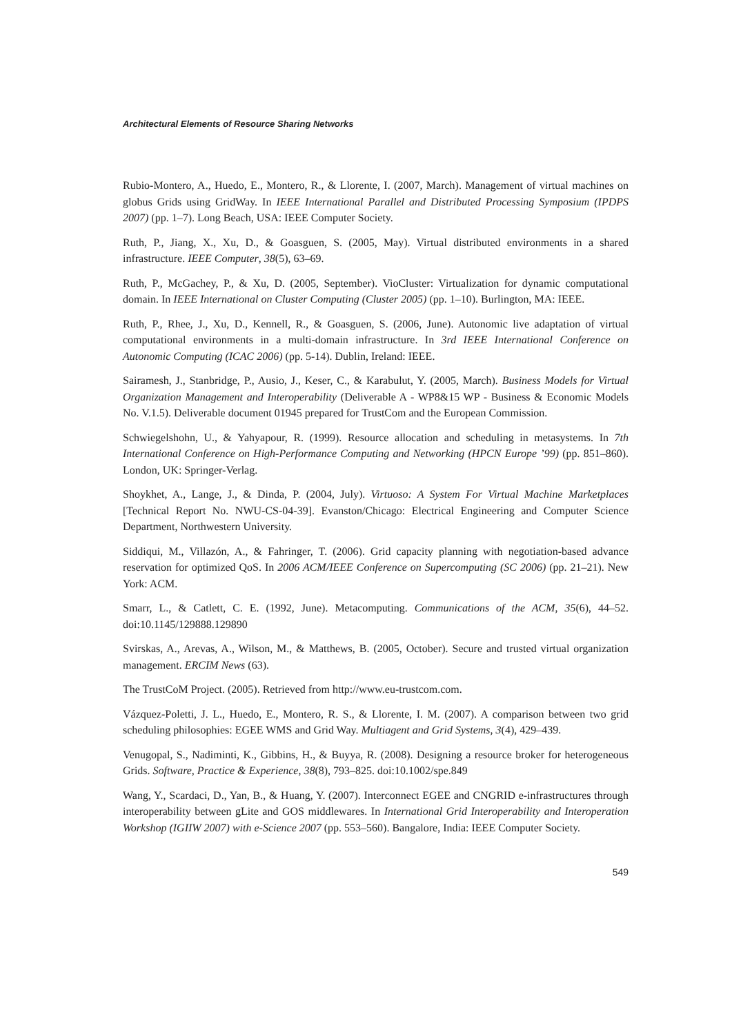Architectural Elements of Resource Sharing Networks
Rubio-Montero, A., Huedo, E., Montero, R., & Llorente, I. (2007, March). Management of virtual machines on globus Grids using GridWay. In IEEE International Parallel and Distributed Processing Symposium (IPDPS 2007) (pp. 1–7). Long Beach, USA: IEEE Computer Society.
Ruth, P., Jiang, X., Xu, D., & Goasguen, S. (2005, May). Virtual distributed environments in a shared infrastructure. IEEE Computer, 38(5), 63–69.
Ruth, P., McGachey, P., & Xu, D. (2005, September). VioCluster: Virtualization for dynamic computational domain. In IEEE International on Cluster Computing (Cluster 2005) (pp. 1–10). Burlington, MA: IEEE.
Ruth, P., Rhee, J., Xu, D., Kennell, R., & Goasguen, S. (2006, June). Autonomic live adaptation of virtual computational environments in a multi-domain infrastructure. In 3rd IEEE International Conference on Autonomic Computing (ICAC 2006) (pp. 5-14). Dublin, Ireland: IEEE.
Sairamesh, J., Stanbridge, P., Ausio, J., Keser, C., & Karabulut, Y. (2005, March). Business Models for Virtual Organization Management and Interoperability (Deliverable A - WP8&15 WP - Business & Economic Models No. V.1.5). Deliverable document 01945 prepared for TrustCom and the European Commission.
Schwiegelshohn, U., & Yahyapour, R. (1999). Resource allocation and scheduling in metasystems. In 7th International Conference on High-Performance Computing and Networking (HPCN Europe ’99) (pp. 851–860). London, UK: Springer-Verlag.
Shoykhet, A., Lange, J., & Dinda, P. (2004, July). Virtuoso: A System For Virtual Machine Marketplaces [Technical Report No. NWU-CS-04-39]. Evanston/Chicago: Electrical Engineering and Computer Science Department, Northwestern University.
Siddiqui, M., Villazón, A., & Fahringer, T. (2006). Grid capacity planning with negotiation-based advance reservation for optimized QoS. In 2006 ACM/IEEE Conference on Supercomputing (SC 2006) (pp. 21–21). New York: ACM.
Smarr, L., & Catlett, C. E. (1992, June). Metacomputing. Communications of the ACM, 35(6), 44–52. doi:10.1145/129888.129890
Svirskas, A., Arevas, A., Wilson, M., & Matthews, B. (2005, October). Secure and trusted virtual organization management. ERCIM News (63).
The TrustCoM Project. (2005). Retrieved from http://www.eu-trustcom.com.
Vázquez-Poletti, J. L., Huedo, E., Montero, R. S., & Llorente, I. M. (2007). A comparison between two grid scheduling philosophies: EGEE WMS and Grid Way. Multiagent and Grid Systems, 3(4), 429–439.
Venugopal, S., Nadiminti, K., Gibbins, H., & Buyya, R. (2008). Designing a resource broker for heterogeneous Grids. Software, Practice & Experience, 38(8), 793–825. doi:10.1002/spe.849
Wang, Y., Scardaci, D., Yan, B., & Huang, Y. (2007). Interconnect EGEE and CNGRID e-infrastructures through interoperability between gLite and GOS middlewares. In International Grid Interoperability and Interoperation Workshop (IGIIW 2007) with e-Science 2007 (pp. 553–560). Bangalore, India: IEEE Computer Society.
549